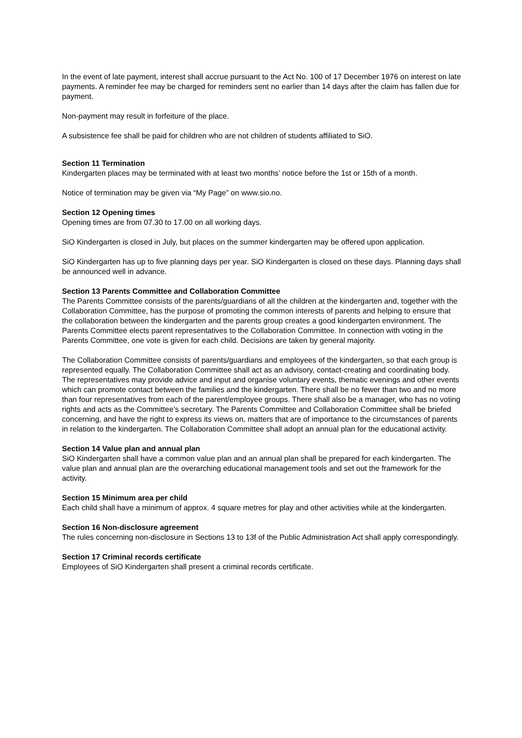In the event of late payment, interest shall accrue pursuant to the Act No. 100 of 17 December 1976 on interest on late payments. A reminder fee may be charged for reminders sent no earlier than 14 days after the claim has fallen due for payment.
Non-payment may result in forfeiture of the place.
A subsistence fee shall be paid for children who are not children of students affiliated to SiO.
Section 11 Termination
Kindergarten places may be terminated with at least two months’ notice before the 1st or 15th of a month.
Notice of termination may be given via “My Page” on www.sio.no.
Section 12 Opening times
Opening times are from 07.30 to 17.00 on all working days.
SiO Kindergarten is closed in July, but places on the summer kindergarten may be offered upon application.
SiO Kindergarten has up to five planning days per year. SiO Kindergarten is closed on these days. Planning days shall be announced well in advance.
Section 13 Parents Committee and Collaboration Committee
The Parents Committee consists of the parents/guardians of all the children at the kindergarten and, together with the Collaboration Committee, has the purpose of promoting the common interests of parents and helping to ensure that the collaboration between the kindergarten and the parents group creates a good kindergarten environment. The Parents Committee elects parent representatives to the Collaboration Committee. In connection with voting in the Parents Committee, one vote is given for each child. Decisions are taken by general majority.
The Collaboration Committee consists of parents/guardians and employees of the kindergarten, so that each group is represented equally. The Collaboration Committee shall act as an advisory, contact-creating and coordinating body. The representatives may provide advice and input and organise voluntary events, thematic evenings and other events which can promote contact between the families and the kindergarten. There shall be no fewer than two and no more than four representatives from each of the parent/employee groups. There shall also be a manager, who has no voting rights and acts as the Committee’s secretary. The Parents Committee and Collaboration Committee shall be briefed concerning, and have the right to express its views on, matters that are of importance to the circumstances of parents in relation to the kindergarten. The Collaboration Committee shall adopt an annual plan for the educational activity.
Section 14 Value plan and annual plan
SiO Kindergarten shall have a common value plan and an annual plan shall be prepared for each kindergarten. The value plan and annual plan are the overarching educational management tools and set out the framework for the activity.
Section 15 Minimum area per child
Each child shall have a minimum of approx. 4 square metres for play and other activities while at the kindergarten.
Section 16 Non-disclosure agreement
The rules concerning non-disclosure in Sections 13 to 13f of the Public Administration Act shall apply correspondingly.
Section 17 Criminal records certificate
Employees of SiO Kindergarten shall present a criminal records certificate.